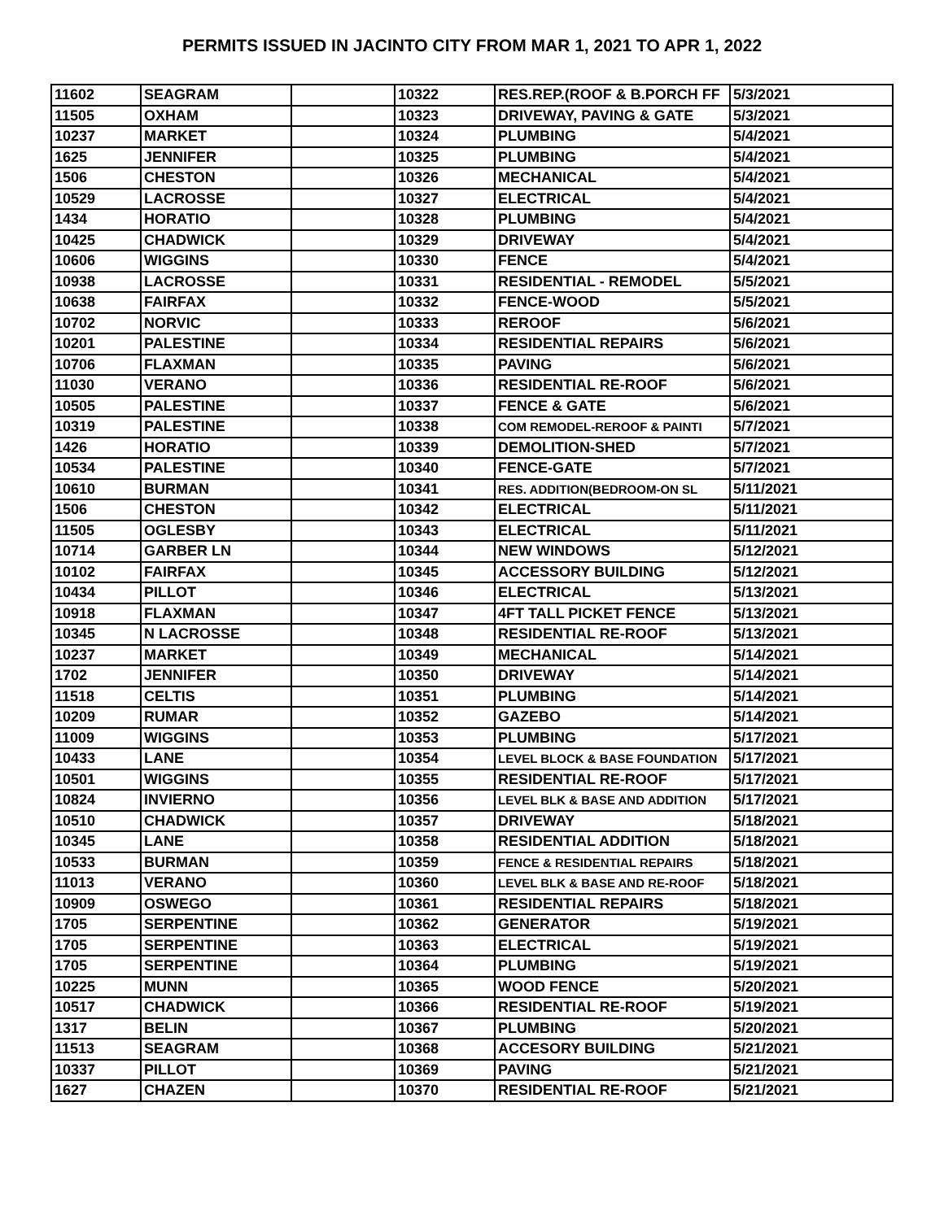PERMITS ISSUED IN JACINTO CITY FROM MAR 1, 2021 TO APR 1, 2022
| 11602 | SEAGRAM | | 10322 | RES.REP.(ROOF & B.PORCH FF | 5/3/2021 |
| 11505 | OXHAM | | 10323 | DRIVEWAY, PAVING & GATE | 5/3/2021 |
| 10237 | MARKET | | 10324 | PLUMBING | 5/4/2021 |
| 1625 | JENNIFER | | 10325 | PLUMBING | 5/4/2021 |
| 1506 | CHESTON | | 10326 | MECHANICAL | 5/4/2021 |
| 10529 | LACROSSE | | 10327 | ELECTRICAL | 5/4/2021 |
| 1434 | HORATIO | | 10328 | PLUMBING | 5/4/2021 |
| 10425 | CHADWICK | | 10329 | DRIVEWAY | 5/4/2021 |
| 10606 | WIGGINS | | 10330 | FENCE | 5/4/2021 |
| 10938 | LACROSSE | | 10331 | RESIDENTIAL - REMODEL | 5/5/2021 |
| 10638 | FAIRFAX | | 10332 | FENCE-WOOD | 5/5/2021 |
| 10702 | NORVIC | | 10333 | REROOF | 5/6/2021 |
| 10201 | PALESTINE | | 10334 | RESIDENTIAL REPAIRS | 5/6/2021 |
| 10706 | FLAXMAN | | 10335 | PAVING | 5/6/2021 |
| 11030 | VERANO | | 10336 | RESIDENTIAL RE-ROOF | 5/6/2021 |
| 10505 | PALESTINE | | 10337 | FENCE & GATE | 5/6/2021 |
| 10319 | PALESTINE | | 10338 | COM REMODEL-REROOF & PAINTI | 5/7/2021 |
| 1426 | HORATIO | | 10339 | DEMOLITION-SHED | 5/7/2021 |
| 10534 | PALESTINE | | 10340 | FENCE-GATE | 5/7/2021 |
| 10610 | BURMAN | | 10341 | RES. ADDITION(BEDROOM-ON SL | 5/11/2021 |
| 1506 | CHESTON | | 10342 | ELECTRICAL | 5/11/2021 |
| 11505 | OGLESBY | | 10343 | ELECTRICAL | 5/11/2021 |
| 10714 | GARBER LN | | 10344 | NEW WINDOWS | 5/12/2021 |
| 10102 | FAIRFAX | | 10345 | ACCESSORY BUILDING | 5/12/2021 |
| 10434 | PILLOT | | 10346 | ELECTRICAL | 5/13/2021 |
| 10918 | FLAXMAN | | 10347 | 4FT TALL PICKET FENCE | 5/13/2021 |
| 10345 | N LACROSSE | | 10348 | RESIDENTIAL RE-ROOF | 5/13/2021 |
| 10237 | MARKET | | 10349 | MECHANICAL | 5/14/2021 |
| 1702 | JENNIFER | | 10350 | DRIVEWAY | 5/14/2021 |
| 11518 | CELTIS | | 10351 | PLUMBING | 5/14/2021 |
| 10209 | RUMAR | | 10352 | GAZEBO | 5/14/2021 |
| 11009 | WIGGINS | | 10353 | PLUMBING | 5/17/2021 |
| 10433 | LANE | | 10354 | LEVEL BLOCK & BASE FOUNDATION | 5/17/2021 |
| 10501 | WIGGINS | | 10355 | RESIDENTIAL RE-ROOF | 5/17/2021 |
| 10824 | INVIERNO | | 10356 | LEVEL BLK & BASE AND ADDITION | 5/17/2021 |
| 10510 | CHADWICK | | 10357 | DRIVEWAY | 5/18/2021 |
| 10345 | LANE | | 10358 | RESIDENTIAL ADDITION | 5/18/2021 |
| 10533 | BURMAN | | 10359 | FENCE & RESIDENTIAL REPAIRS | 5/18/2021 |
| 11013 | VERANO | | 10360 | LEVEL BLK & BASE AND RE-ROOF | 5/18/2021 |
| 10909 | OSWEGO | | 10361 | RESIDENTIAL REPAIRS | 5/18/2021 |
| 1705 | SERPENTINE | | 10362 | GENERATOR | 5/19/2021 |
| 1705 | SERPENTINE | | 10363 | ELECTRICAL | 5/19/2021 |
| 1705 | SERPENTINE | | 10364 | PLUMBING | 5/19/2021 |
| 10225 | MUNN | | 10365 | WOOD FENCE | 5/20/2021 |
| 10517 | CHADWICK | | 10366 | RESIDENTIAL RE-ROOF | 5/19/2021 |
| 1317 | BELIN | | 10367 | PLUMBING | 5/20/2021 |
| 11513 | SEAGRAM | | 10368 | ACCESORY BUILDING | 5/21/2021 |
| 10337 | PILLOT | | 10369 | PAVING | 5/21/2021 |
| 1627 | CHAZEN | | 10370 | RESIDENTIAL RE-ROOF | 5/21/2021 |